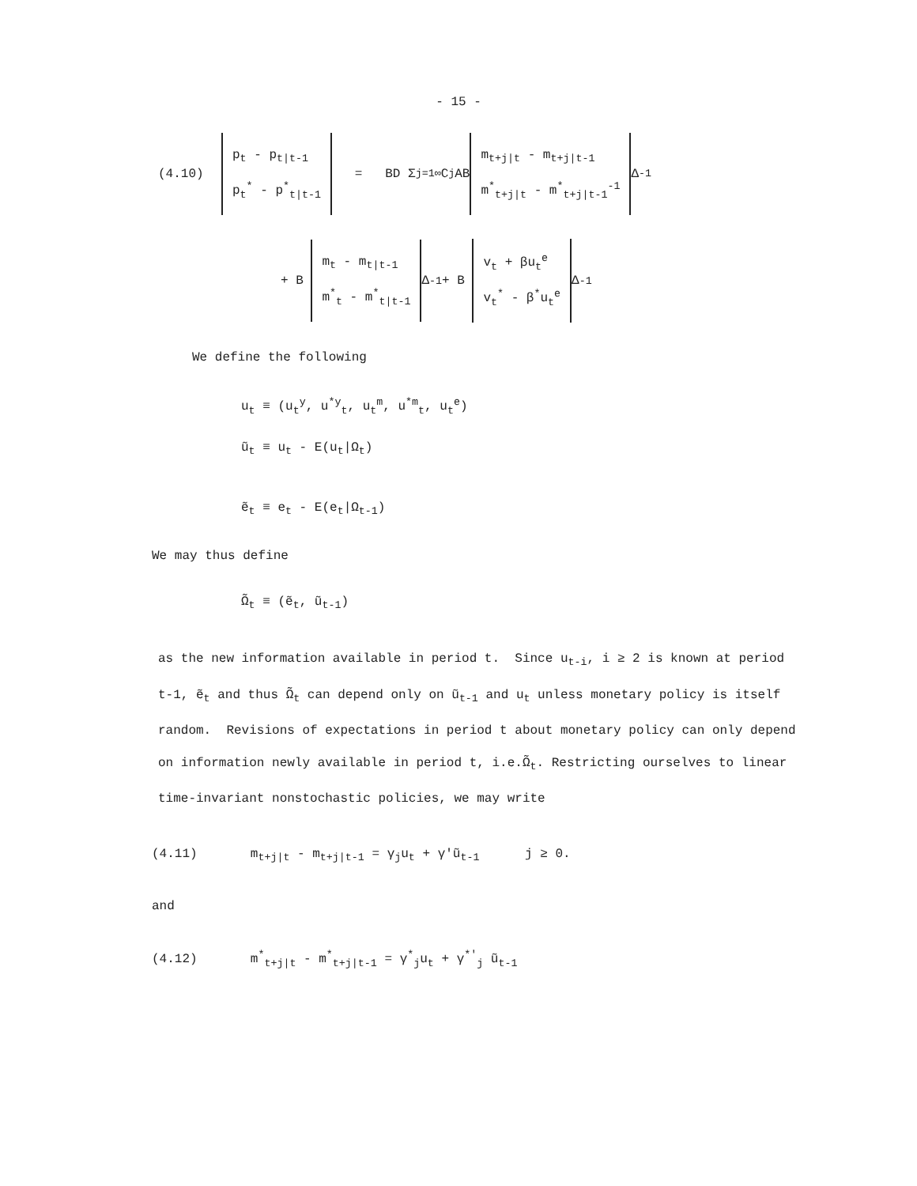- 15 -
(4.10) p<sub>t</sub> - p<sub>t|t-1</sub>
p<sub>t</sub><sup>*</sup> - p<sup>*</sup><sub>t|t-1</sub> = BD Σ<sub>j=1</sub><sup>∞</sup> C<sup>j</sup> AB m<sub>t+j|t</sub> - m<sub>t+j|t-1</sub>
m<sup>*</sup><sub>t+j|t</sub> - m<sup>*</sup><sub>t+j|t-1</sub><sup>-1</sup> Δ<sup>-1</sup>
+ B m<sub>t</sub> - m<sub>t|t-1</sub>
m<sup>*</sup><sub>t</sub> - m<sup>*</sup><sub>t|t-1</sub> Δ<sup>-1</sup> + B v<sub>t</sub> + βu<sub>t</sub><sup>e</sup>
v<sub>t</sub><sup>*</sup> - β<sup>*</sup>u<sub>t</sub><sup>e</sup> Δ<sup>-1</sup>
We define the following
u<sub>t</sub> ≡ (u<sub>t</sub><sup>y</sup>, u<sup>*y</sup><sub>t</sub>, u<sub>t</sub><sup>m</sup>, u<sup>*m</sup><sub>t</sub>, u<sub>t</sub><sup>e</sup>)
ũ<sub>t</sub> ≡ u<sub>t</sub> - E(u<sub>t</sub>|Ω<sub>t</sub>)
ẽ<sub>t</sub> ≡ e<sub>t</sub> - E(e<sub>t</sub>|Ω<sub>t-1</sub>)
We may thus define
Ω̃<sub>t</sub> ≡ (ẽ<sub>t</sub>, ũ<sub>t-1</sub>)
as the new information available in period t. Since u<sub>t-i</sub>, i ≥ 2 is known at period t-1, ẽ<sub>t</sub> and thus Ω̃<sub>t</sub> can depend only on ũ<sub>t-1</sub> and u<sub>t</sub> unless monetary policy is itself random. Revisions of expectations in period t about monetary policy can only depend on information newly available in period t, i.e.Ω̃<sub>t</sub>. Restricting ourselves to linear time-invariant nonstochastic policies, we may write
(4.11) m<sub>t+j|t</sub> - m<sub>t+j|t-1</sub> = γ<sub>j</sub>u<sub>t</sub> + γ'ũ<sub>t-1</sub> j ≥ 0.
and
(4.12) m<sup>*</sup><sub>t+j|t</sub> - m<sup>*</sup><sub>t+j|t-1</sub> = γ<sup>*</sup><sub>j</sub>u<sub>t</sub> + γ<sup>*'</sup><sub>j</sub> ũ<sub>t-1</sub>